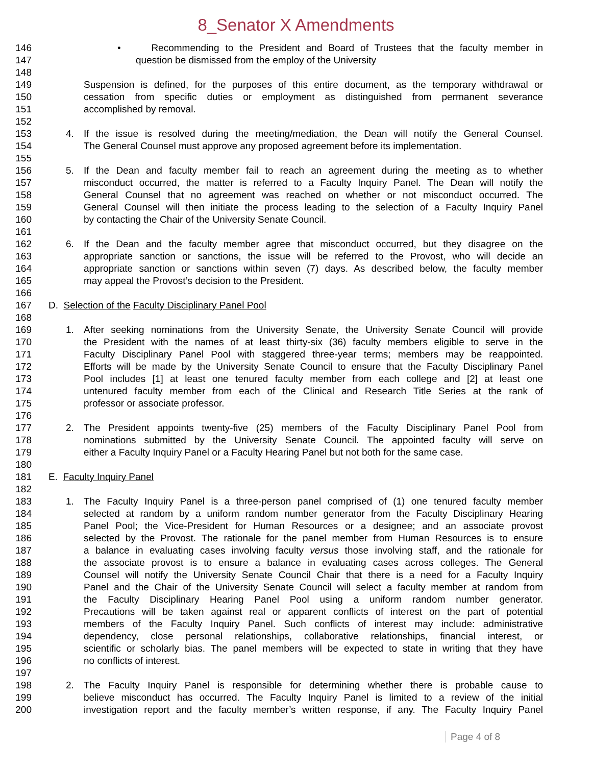8_Senator X Amendments
146 • Recommending to the President and Board of Trustees that the faculty member in
147 question be dismissed from the employ of the University
148
149 Suspension is defined, for the purposes of this entire document, as the temporary withdrawal or
150 cessation from specific duties or employment as distinguished from permanent severance
151 accomplished by removal.
152
153 4. If the issue is resolved during the meeting/mediation, the Dean will notify the General Counsel.
154 The General Counsel must approve any proposed agreement before its implementation.
155
156 5. If the Dean and faculty member fail to reach an agreement during the meeting as to whether
157 misconduct occurred, the matter is referred to a Faculty Inquiry Panel. The Dean will notify the
158 General Counsel that no agreement was reached on whether or not misconduct occurred. The
159 General Counsel will then initiate the process leading to the selection of a Faculty Inquiry Panel
160 by contacting the Chair of the University Senate Council.
161
162 6. If the Dean and the faculty member agree that misconduct occurred, but they disagree on the
163 appropriate sanction or sanctions, the issue will be referred to the Provost, who will decide an
164 appropriate sanction or sanctions within seven (7) days. As described below, the faculty member
165 may appeal the Provost’s decision to the President.
166
167 D. Selection of the Faculty Disciplinary Panel Pool
168
169 1. After seeking nominations from the University Senate, the University Senate Council will provide
170 the President with the names of at least thirty-six (36) faculty members eligible to serve in the
171 Faculty Disciplinary Panel Pool with staggered three-year terms; members may be reappointed.
172 Efforts will be made by the University Senate Council to ensure that the Faculty Disciplinary Panel
173 Pool includes [1] at least one tenured faculty member from each college and [2] at least one
174 untenured faculty member from each of the Clinical and Research Title Series at the rank of
175 professor or associate professor.
176
177 2. The President appoints twenty-five (25) members of the Faculty Disciplinary Panel Pool from
178 nominations submitted by the University Senate Council. The appointed faculty will serve on
179 either a Faculty Inquiry Panel or a Faculty Hearing Panel but not both for the same case.
180
181 E. Faculty Inquiry Panel
182
183 1. The Faculty Inquiry Panel is a three-person panel comprised of (1) one tenured faculty member
184 selected at random by a uniform random number generator from the Faculty Disciplinary Hearing
185 Panel Pool; the Vice-President for Human Resources or a designee; and an associate provost
186 selected by the Provost. The rationale for the panel member from Human Resources is to ensure
187 a balance in evaluating cases involving faculty versus those involving staff, and the rationale for
188 the associate provost is to ensure a balance in evaluating cases across colleges. The General
189 Counsel will notify the University Senate Council Chair that there is a need for a Faculty Inquiry
190 Panel and the Chair of the University Senate Council will select a faculty member at random from
191 the Faculty Disciplinary Hearing Panel Pool using a uniform random number generator.
192 Precautions will be taken against real or apparent conflicts of interest on the part of potential
193 members of the Faculty Inquiry Panel. Such conflicts of interest may include: administrative
194 dependency, close personal relationships, collaborative relationships, financial interest, or
195 scientific or scholarly bias. The panel members will be expected to state in writing that they have
196 no conflicts of interest.
197
198 2. The Faculty Inquiry Panel is responsible for determining whether there is probable cause to
199 believe misconduct has occurred. The Faculty Inquiry Panel is limited to a review of the initial
200 investigation report and the faculty member’s written response, if any. The Faculty Inquiry Panel
Page 4 of 8